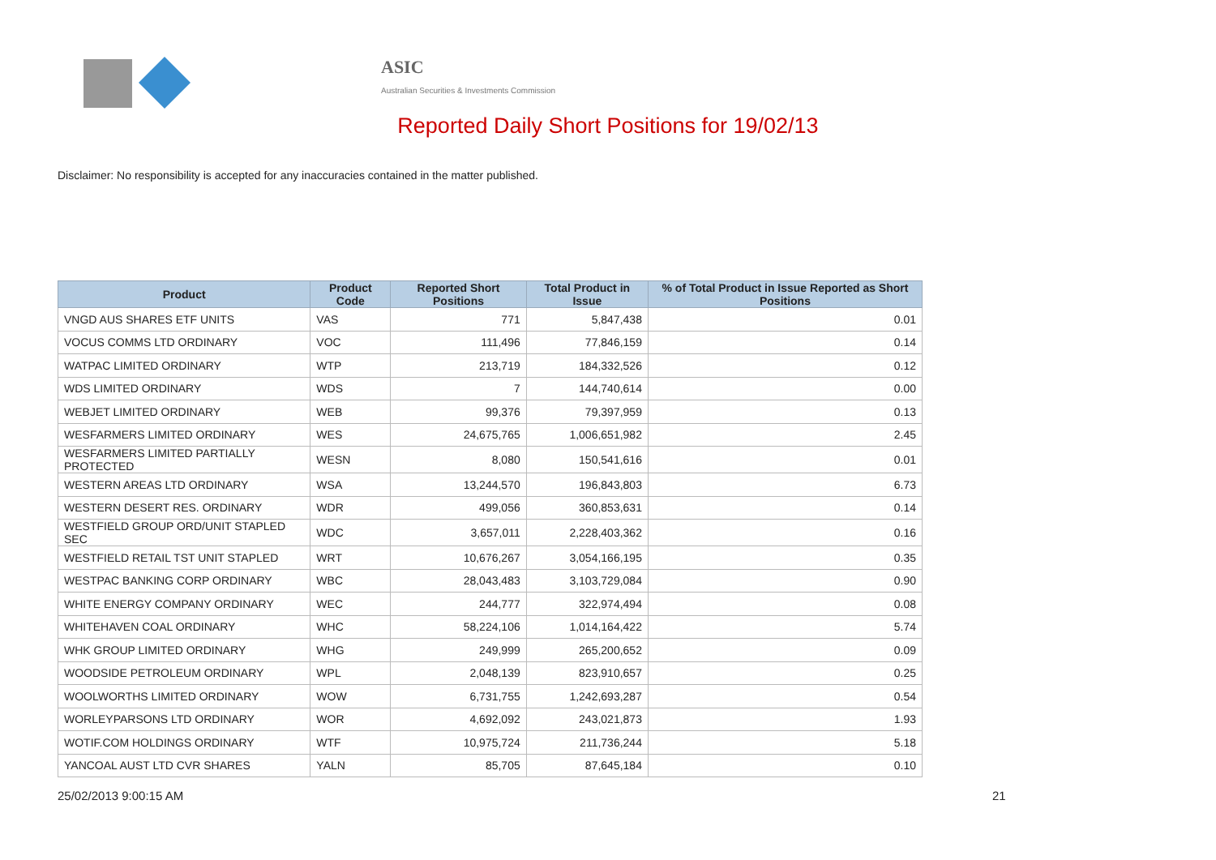ASIC
Australian Securities & Investments Commission
Reported Daily Short Positions for 19/02/13
Disclaimer: No responsibility is accepted for any inaccuracies contained in the matter published.
| Product | Product Code | Reported Short Positions | Total Product in Issue | % of Total Product in Issue Reported as Short Positions |
| --- | --- | --- | --- | --- |
| VNGD AUS SHARES ETF UNITS | VAS | 771 | 5,847,438 | 0.01 |
| VOCUS COMMS LTD ORDINARY | VOC | 111,496 | 77,846,159 | 0.14 |
| WATPAC LIMITED ORDINARY | WTP | 213,719 | 184,332,526 | 0.12 |
| WDS LIMITED ORDINARY | WDS | 7 | 144,740,614 | 0.00 |
| WEBJET LIMITED ORDINARY | WEB | 99,376 | 79,397,959 | 0.13 |
| WESFARMERS LIMITED ORDINARY | WES | 24,675,765 | 1,006,651,982 | 2.45 |
| WESFARMERS LIMITED PARTIALLY PROTECTED | WESN | 8,080 | 150,541,616 | 0.01 |
| WESTERN AREAS LTD ORDINARY | WSA | 13,244,570 | 196,843,803 | 6.73 |
| WESTERN DESERT RES. ORDINARY | WDR | 499,056 | 360,853,631 | 0.14 |
| WESTFIELD GROUP ORD/UNIT STAPLED SEC | WDC | 3,657,011 | 2,228,403,362 | 0.16 |
| WESTFIELD RETAIL TST UNIT STAPLED | WRT | 10,676,267 | 3,054,166,195 | 0.35 |
| WESTPAC BANKING CORP ORDINARY | WBC | 28,043,483 | 3,103,729,084 | 0.90 |
| WHITE ENERGY COMPANY ORDINARY | WEC | 244,777 | 322,974,494 | 0.08 |
| WHITEHAVEN COAL ORDINARY | WHC | 58,224,106 | 1,014,164,422 | 5.74 |
| WHK GROUP LIMITED ORDINARY | WHG | 249,999 | 265,200,652 | 0.09 |
| WOODSIDE PETROLEUM ORDINARY | WPL | 2,048,139 | 823,910,657 | 0.25 |
| WOOLWORTHS LIMITED ORDINARY | WOW | 6,731,755 | 1,242,693,287 | 0.54 |
| WORLEYPARSONS LTD ORDINARY | WOR | 4,692,092 | 243,021,873 | 1.93 |
| WOTIF.COM HOLDINGS ORDINARY | WTF | 10,975,724 | 211,736,244 | 5.18 |
| YANCOAL AUST LTD CVR SHARES | YALN | 85,705 | 87,645,184 | 0.10 |
25/02/2013 9:00:15 AM 21